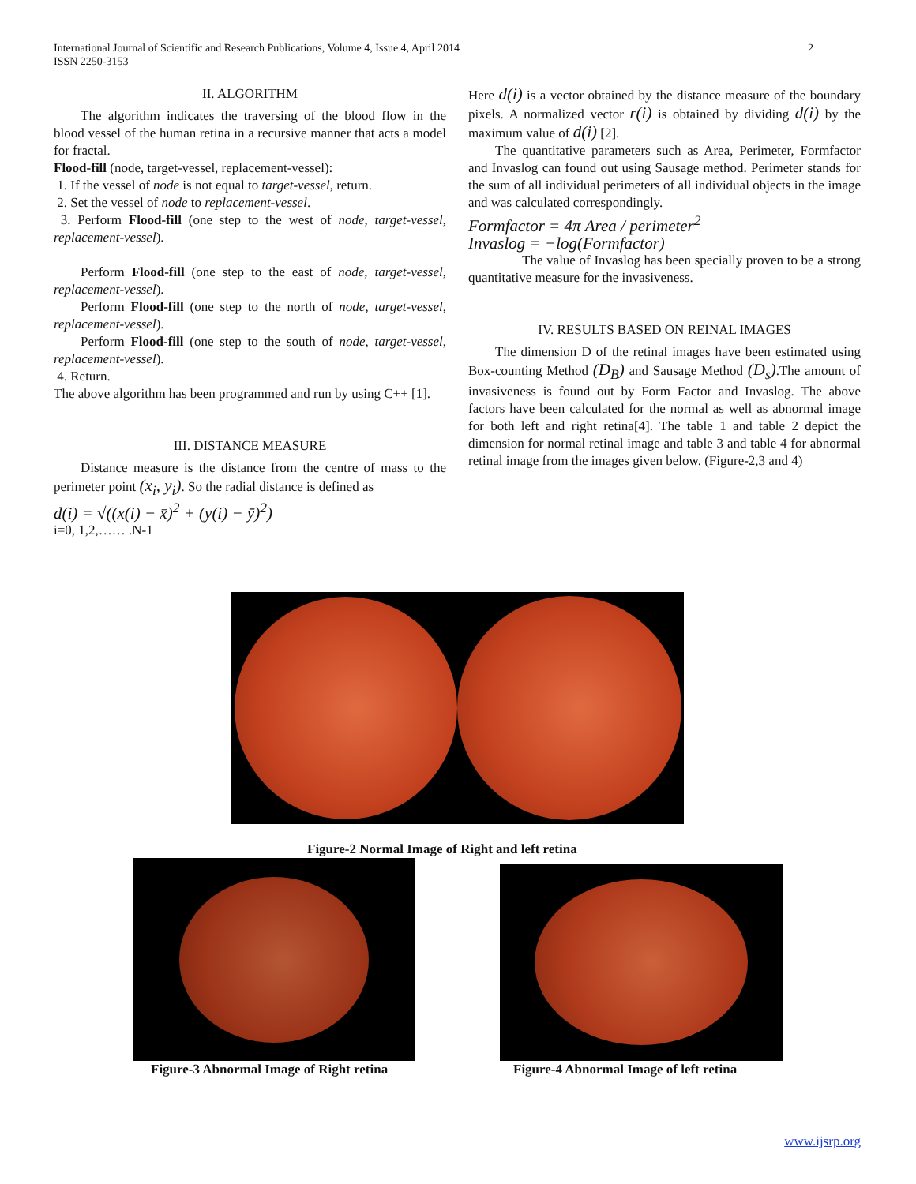International Journal of Scientific and Research Publications, Volume 4, Issue 4, April 2014
ISSN 2250-3153
2
II. ALGORITHM
The algorithm indicates the traversing of the blood flow in the blood vessel of the human retina in a recursive manner that acts a model for fractal.
Flood-fill (node, target-vessel, replacement-vessel):
1. If the vessel of node is not equal to target-vessel, return.
2. Set the vessel of node to replacement-vessel.
3. Perform Flood-fill (one step to the west of node, target-vessel, replacement-vessel).
Perform Flood-fill (one step to the east of node, target-vessel, replacement-vessel).
Perform Flood-fill (one step to the north of node, target-vessel, replacement-vessel).
Perform Flood-fill (one step to the south of node, target-vessel, replacement-vessel).
4. Return.
The above algorithm has been programmed and run by using C++ [1].
III. DISTANCE MEASURE
Distance measure is the distance from the centre of mass to the perimeter point (x<sub>i</sub>, y<sub>i</sub>). So the radial distance is defined as
d(i) = √((x(i) − x̄)<sup>2</sup> + (y(i) − ȳ)<sup>2</sup>)
i=0, 1,2,…… .N-1
Here d(i) is a vector obtained by the distance measure of the boundary pixels. A normalized vector r(i) is obtained by dividing d(i) by the maximum value of d(i) [2].
The quantitative parameters such as Area, Perimeter, Formfactor and Invaslog can found out using Sausage method. Perimeter stands for the sum of all individual perimeters of all individual objects in the image and was calculated correspondingly.
Formfactor = 4π Area / perimeter<sup>2</sup>
Invaslog = −log(Formfactor)
The value of Invaslog has been specially proven to be a strong quantitative measure for the invasiveness.
IV. RESULTS BASED ON REINAL IMAGES
The dimension D of the retinal images have been estimated using Box-counting Method (D<sub>B</sub>) and Sausage Method (D<sub>s</sub>).The amount of invasiveness is found out by Form Factor and Invaslog. The above factors have been calculated for the normal as well as abnormal image for both left and right retina[4]. The table 1 and table 2 depict the dimension for normal retinal image and table 3 and table 4 for abnormal retinal image from the images given below. (Figure-2,3 and 4)
Figure-2 Normal Image of Right and left retina
Figure-3 Abnormal Image of Right retina
Figure-4 Abnormal Image of left retina
www.ijsrp.org